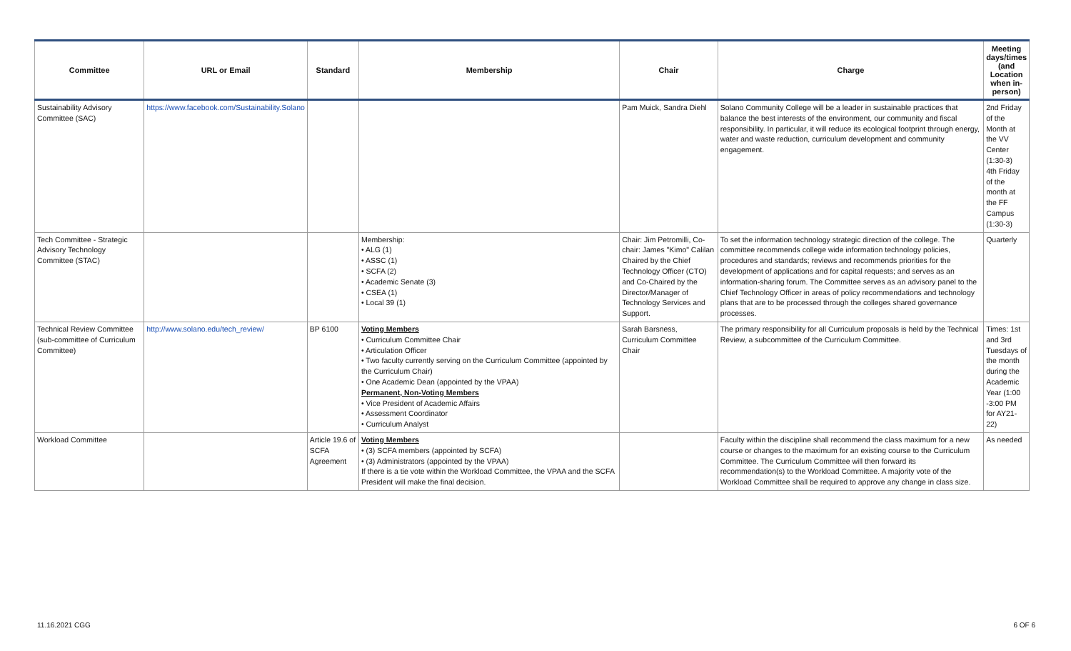| Committee | URL or Email | Standard | Membership | Chair | Charge | Meeting days/times (and Location when in-person) |
| --- | --- | --- | --- | --- | --- | --- |
| Sustainability Advisory Committee (SAC) | https://www.facebook.com/Sustainability.Solano | | | Pam Muick, Sandra Diehl | Solano Community College will be a leader in sustainable practices that balance the best interests of the environment, our community and fiscal responsibility. In particular, it will reduce its ecological footprint through energy, water and waste reduction, curriculum development and community engagement. | 2nd Friday of the Month at the VV Center (1:30-3) 4th Friday of the month at the FF Campus (1:30-3) |
| Tech Committee - Strategic Advisory Technology Committee (STAC) | | | Membership: • ALG (1) • ASSC (1) • SCFA (2) • Academic Senate (3) • CSEA (1) • Local 39 (1) | Chair: Jim Petromilli, Co-chair: James "Kimo" Calilan Chaired by the Chief Technology Officer (CTO) and Co-Chaired by the Director/Manager of Technology Services and Support. | To set the information technology strategic direction of the college. The committee recommends college wide information technology policies, procedures and standards; reviews and recommends priorities for the development of applications and for capital requests; and serves as an information-sharing forum. The Committee serves as an advisory panel to the Chief Technology Officer in areas of policy recommendations and technology plans that are to be processed through the colleges shared governance processes. | Quarterly |
| Technical Review Committee (sub-committee of Curriculum Committee) | http://www.solano.edu/tech_review/ | BP 6100 | Voting Members • Curriculum Committee Chair • Articulation Officer • Two faculty currently serving on the Curriculum Committee (appointed by the Curriculum Chair) • One Academic Dean (appointed by the VPAA) Permanent, Non-Voting Members • Vice President of Academic Affairs • Assessment Coordinator • Curriculum Analyst | Sarah Barsness, Curriculum Committee Chair | The primary responsibility for all Curriculum proposals is held by the Technical Review, a subcommittee of the Curriculum Committee. | Times: 1st and 3rd Tuesdays of the month during the Academic Year (1:00 -3:00 PM for AY21-22) |
| Workload Committee | | Article 19.6 of SCFA Agreement | Voting Members • (3) SCFA members (appointed by SCFA) • (3) Administrators (appointed by the VPAA) If there is a tie vote within the Workload Committee, the VPAA and the SCFA President will make the final decision. | | Faculty within the discipline shall recommend the class maximum for a new course or changes to the maximum for an existing course to the Curriculum Committee. The Curriculum Committee will then forward its recommendation(s) to the Workload Committee. A majority vote of the Workload Committee shall be required to approve any change in class size. | As needed |
11.16.2021 CGG 6 OF 6